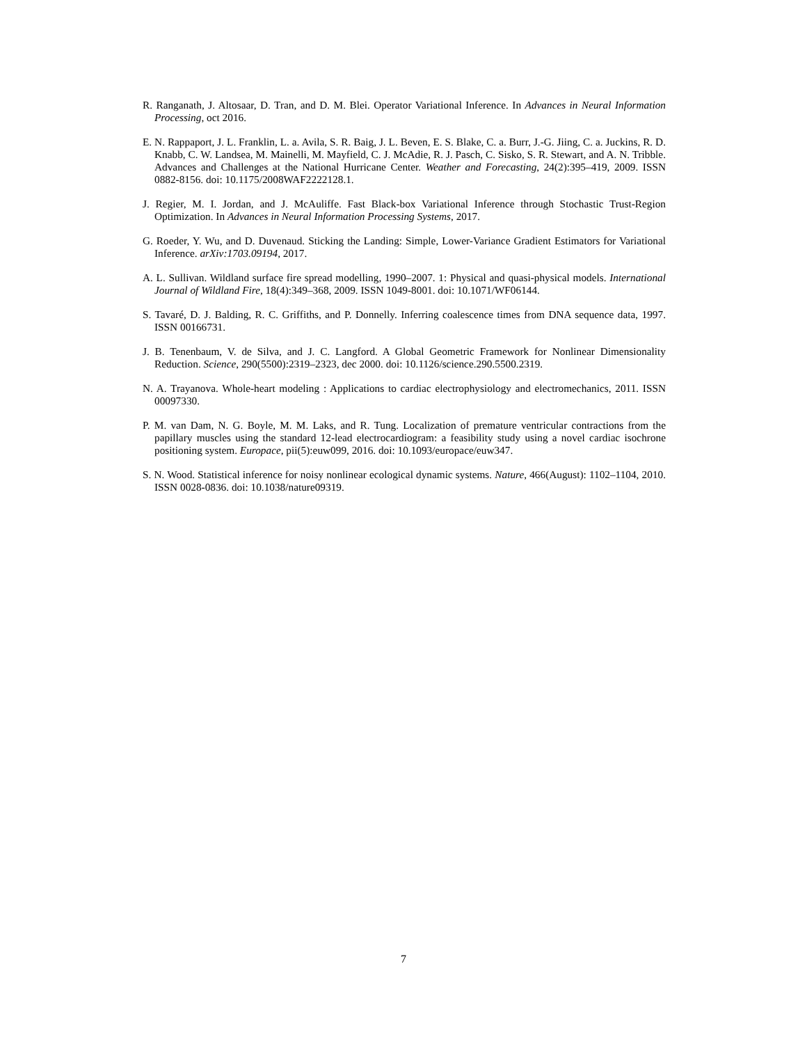R. Ranganath, J. Altosaar, D. Tran, and D. M. Blei. Operator Variational Inference. In Advances in Neural Information Processing, oct 2016.
E. N. Rappaport, J. L. Franklin, L. a. Avila, S. R. Baig, J. L. Beven, E. S. Blake, C. a. Burr, J.-G. Jiing, C. a. Juckins, R. D. Knabb, C. W. Landsea, M. Mainelli, M. Mayfield, C. J. McAdie, R. J. Pasch, C. Sisko, S. R. Stewart, and A. N. Tribble. Advances and Challenges at the National Hurricane Center. Weather and Forecasting, 24(2):395–419, 2009. ISSN 0882-8156. doi: 10.1175/2008WAF2222128.1.
J. Regier, M. I. Jordan, and J. McAuliffe. Fast Black-box Variational Inference through Stochastic Trust-Region Optimization. In Advances in Neural Information Processing Systems, 2017.
G. Roeder, Y. Wu, and D. Duvenaud. Sticking the Landing: Simple, Lower-Variance Gradient Estimators for Variational Inference. arXiv:1703.09194, 2017.
A. L. Sullivan. Wildland surface fire spread modelling, 1990–2007. 1: Physical and quasi-physical models. International Journal of Wildland Fire, 18(4):349–368, 2009. ISSN 1049-8001. doi: 10.1071/WF06144.
S. Tavaré, D. J. Balding, R. C. Griffiths, and P. Donnelly. Inferring coalescence times from DNA sequence data, 1997. ISSN 00166731.
J. B. Tenenbaum, V. de Silva, and J. C. Langford. A Global Geometric Framework for Nonlinear Dimensionality Reduction. Science, 290(5500):2319–2323, dec 2000. doi: 10.1126/science.290.5500.2319.
N. A. Trayanova. Whole-heart modeling : Applications to cardiac electrophysiology and electromechanics, 2011. ISSN 00097330.
P. M. van Dam, N. G. Boyle, M. M. Laks, and R. Tung. Localization of premature ventricular contractions from the papillary muscles using the standard 12-lead electrocardiogram: a feasibility study using a novel cardiac isochrone positioning system. Europace, pii(5):euw099, 2016. doi: 10.1093/europace/euw347.
S. N. Wood. Statistical inference for noisy nonlinear ecological dynamic systems. Nature, 466(August): 1102–1104, 2010. ISSN 0028-0836. doi: 10.1038/nature09319.
7